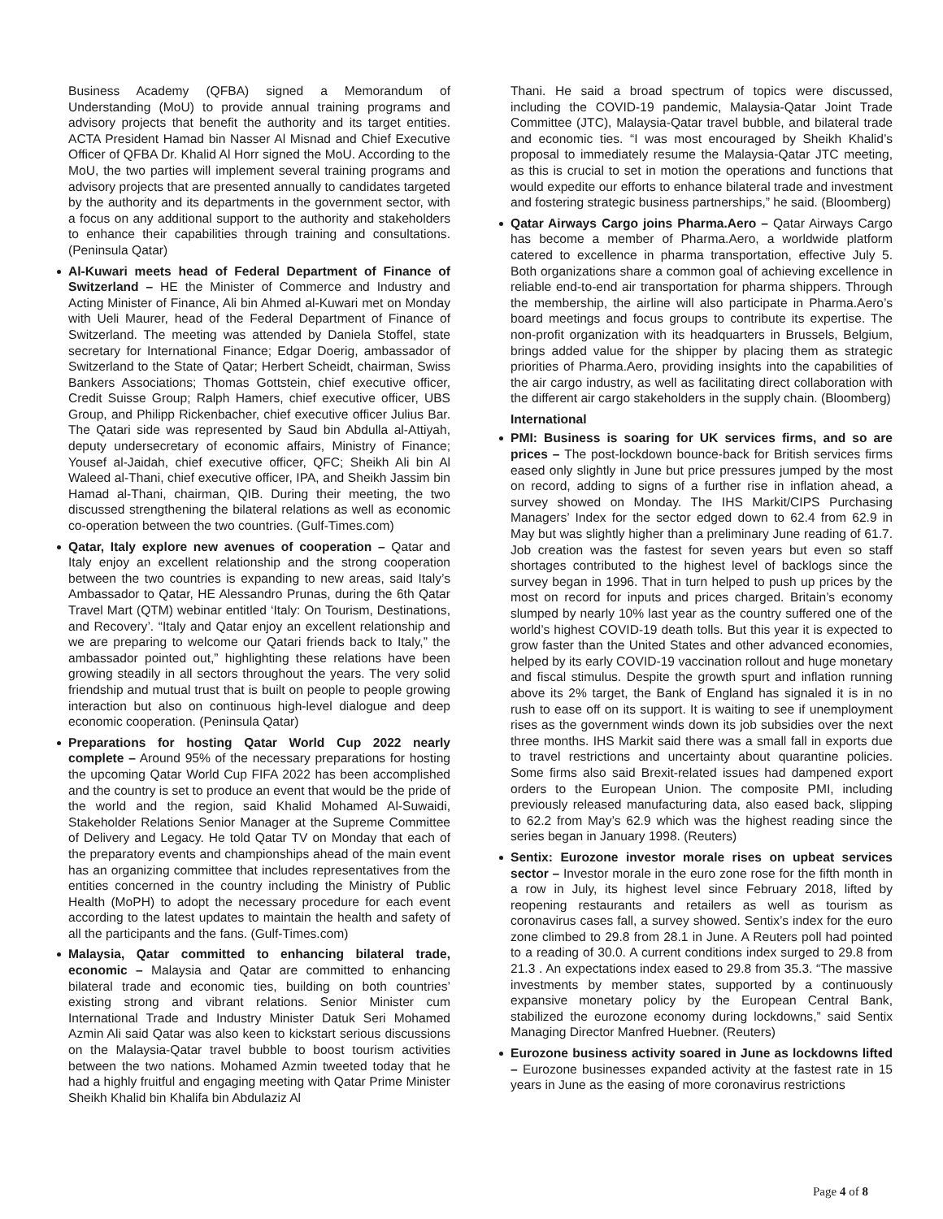Business Academy (QFBA) signed a Memorandum of Understanding (MoU) to provide annual training programs and advisory projects that benefit the authority and its target entities. ACTA President Hamad bin Nasser Al Misnad and Chief Executive Officer of QFBA Dr. Khalid Al Horr signed the MoU. According to the MoU, the two parties will implement several training programs and advisory projects that are presented annually to candidates targeted by the authority and its departments in the government sector, with a focus on any additional support to the authority and stakeholders to enhance their capabilities through training and consultations. (Peninsula Qatar)
Al-Kuwari meets head of Federal Department of Finance of Switzerland – HE the Minister of Commerce and Industry and Acting Minister of Finance, Ali bin Ahmed al-Kuwari met on Monday with Ueli Maurer, head of the Federal Department of Finance of Switzerland. The meeting was attended by Daniela Stoffel, state secretary for International Finance; Edgar Doerig, ambassador of Switzerland to the State of Qatar; Herbert Scheidt, chairman, Swiss Bankers Associations; Thomas Gottstein, chief executive officer, Credit Suisse Group; Ralph Hamers, chief executive officer, UBS Group, and Philipp Rickenbacher, chief executive officer Julius Bar. The Qatari side was represented by Saud bin Abdulla al-Attiyah, deputy undersecretary of economic affairs, Ministry of Finance; Yousef al-Jaidah, chief executive officer, QFC; Sheikh Ali bin Al Waleed al-Thani, chief executive officer, IPA, and Sheikh Jassim bin Hamad al-Thani, chairman, QIB. During their meeting, the two discussed strengthening the bilateral relations as well as economic co-operation between the two countries. (Gulf-Times.com)
Qatar, Italy explore new avenues of cooperation – Qatar and Italy enjoy an excellent relationship and the strong cooperation between the two countries is expanding to new areas, said Italy’s Ambassador to Qatar, HE Alessandro Prunas, during the 6th Qatar Travel Mart (QTM) webinar entitled ‘Italy: On Tourism, Destinations, and Recovery’. “Italy and Qatar enjoy an excellent relationship and we are preparing to welcome our Qatari friends back to Italy,” the ambassador pointed out,” highlighting these relations have been growing steadily in all sectors throughout the years. The very solid friendship and mutual trust that is built on people to people growing interaction but also on continuous high-level dialogue and deep economic cooperation. (Peninsula Qatar)
Preparations for hosting Qatar World Cup 2022 nearly complete – Around 95% of the necessary preparations for hosting the upcoming Qatar World Cup FIFA 2022 has been accomplished and the country is set to produce an event that would be the pride of the world and the region, said Khalid Mohamed Al-Suwaidi, Stakeholder Relations Senior Manager at the Supreme Committee of Delivery and Legacy. He told Qatar TV on Monday that each of the preparatory events and championships ahead of the main event has an organizing committee that includes representatives from the entities concerned in the country including the Ministry of Public Health (MoPH) to adopt the necessary procedure for each event according to the latest updates to maintain the health and safety of all the participants and the fans. (Gulf-Times.com)
Malaysia, Qatar committed to enhancing bilateral trade, economic – Malaysia and Qatar are committed to enhancing bilateral trade and economic ties, building on both countries’ existing strong and vibrant relations. Senior Minister cum International Trade and Industry Minister Datuk Seri Mohamed Azmin Ali said Qatar was also keen to kickstart serious discussions on the Malaysia-Qatar travel bubble to boost tourism activities between the two nations. Mohamed Azmin tweeted today that he had a highly fruitful and engaging meeting with Qatar Prime Minister Sheikh Khalid bin Khalifa bin Abdulaziz Al
Thani. He said a broad spectrum of topics were discussed, including the COVID-19 pandemic, Malaysia-Qatar Joint Trade Committee (JTC), Malaysia-Qatar travel bubble, and bilateral trade and economic ties. “I was most encouraged by Sheikh Khalid’s proposal to immediately resume the Malaysia-Qatar JTC meeting, as this is crucial to set in motion the operations and functions that would expedite our efforts to enhance bilateral trade and investment and fostering strategic business partnerships,” he said. (Bloomberg)
Qatar Airways Cargo joins Pharma.Aero – Qatar Airways Cargo has become a member of Pharma.Aero, a worldwide platform catered to excellence in pharma transportation, effective July 5. Both organizations share a common goal of achieving excellence in reliable end-to-end air transportation for pharma shippers. Through the membership, the airline will also participate in Pharma.Aero’s board meetings and focus groups to contribute its expertise. The non-profit organization with its headquarters in Brussels, Belgium, brings added value for the shipper by placing them as strategic priorities of Pharma.Aero, providing insights into the capabilities of the air cargo industry, as well as facilitating direct collaboration with the different air cargo stakeholders in the supply chain. (Bloomberg)
International
PMI: Business is soaring for UK services firms, and so are prices – The post-lockdown bounce-back for British services firms eased only slightly in June but price pressures jumped by the most on record, adding to signs of a further rise in inflation ahead, a survey showed on Monday. The IHS Markit/CIPS Purchasing Managers’ Index for the sector edged down to 62.4 from 62.9 in May but was slightly higher than a preliminary June reading of 61.7. Job creation was the fastest for seven years but even so staff shortages contributed to the highest level of backlogs since the survey began in 1996. That in turn helped to push up prices by the most on record for inputs and prices charged. Britain’s economy slumped by nearly 10% last year as the country suffered one of the world’s highest COVID-19 death tolls. But this year it is expected to grow faster than the United States and other advanced economies, helped by its early COVID-19 vaccination rollout and huge monetary and fiscal stimulus. Despite the growth spurt and inflation running above its 2% target, the Bank of England has signaled it is in no rush to ease off on its support. It is waiting to see if unemployment rises as the government winds down its job subsidies over the next three months. IHS Markit said there was a small fall in exports due to travel restrictions and uncertainty about quarantine policies. Some firms also said Brexit-related issues had dampened export orders to the European Union. The composite PMI, including previously released manufacturing data, also eased back, slipping to 62.2 from May’s 62.9 which was the highest reading since the series began in January 1998. (Reuters)
Sentix: Eurozone investor morale rises on upbeat services sector – Investor morale in the euro zone rose for the fifth month in a row in July, its highest level since February 2018, lifted by reopening restaurants and retailers as well as tourism as coronavirus cases fall, a survey showed. Sentix’s index for the euro zone climbed to 29.8 from 28.1 in June. A Reuters poll had pointed to a reading of 30.0. A current conditions index surged to 29.8 from 21.3 . An expectations index eased to 29.8 from 35.3. “The massive investments by member states, supported by a continuously expansive monetary policy by the European Central Bank, stabilized the eurozone economy during lockdowns,” said Sentix Managing Director Manfred Huebner. (Reuters)
Eurozone business activity soared in June as lockdowns lifted – Eurozone businesses expanded activity at the fastest rate in 15 years in June as the easing of more coronavirus restrictions
Page 4 of 8